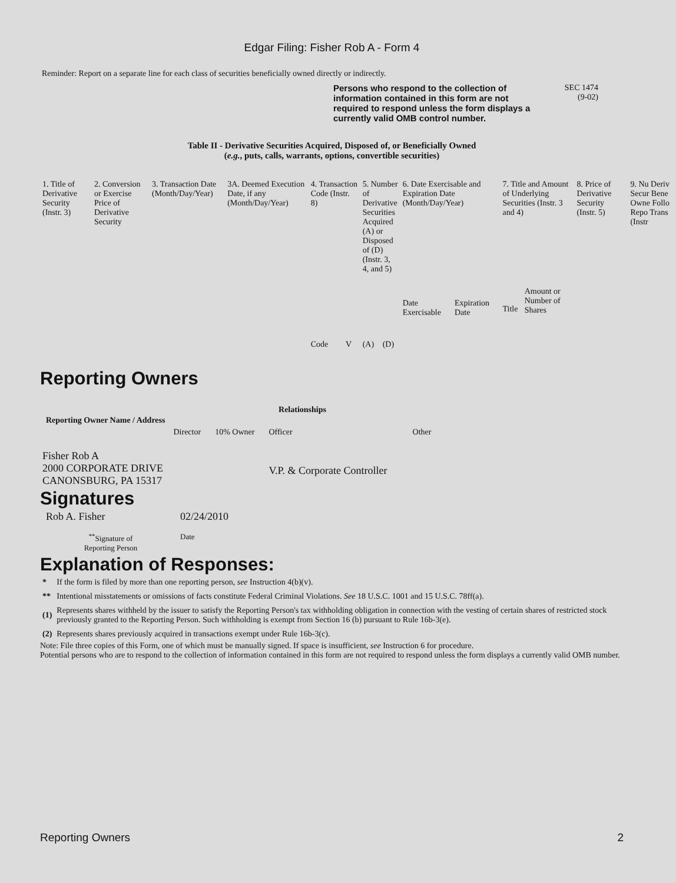Edgar Filing: Fisher Rob A - Form 4
Reminder: Report on a separate line for each class of securities beneficially owned directly or indirectly.
Persons who respond to the collection of information contained in this form are not required to respond unless the form displays a currently valid OMB control number.
SEC 1474
(9-02)
Table II - Derivative Securities Acquired, Disposed of, or Beneficially Owned
(e.g., puts, calls, warrants, options, convertible securities)
| 1. Title of Derivative Security (Instr. 3) | 2. Conversion or Exercise Price of Derivative Security | 3. Transaction Date (Month/Day/Year) | 3A. Deemed Execution Date, if any (Month/Day/Year) | 4. Transaction Code (Instr. 8) | | 5. Number of Derivative Securities Acquired (A) or Disposed of (D) (Instr. 3, 4, and 5) | | 6. Date Exercisable and Expiration Date (Month/Day/Year) | | 7. Title and Amount of Underlying Securities (Instr. 3 and 4) | | 8. Price of Derivative Security (Instr. 5) | 9. Nu Deriv Secur Bene Owne Follo Repo Trans (Instr |
| --- | --- | --- | --- | --- | --- | --- | --- | --- | --- | --- | --- | --- | --- |
| | | | | Code | V | (A) | (D) | Date Exercisable | Expiration Date | Title | Amount or Number of Shares | | |
Reporting Owners
| Reporting Owner Name / Address | Relationships | | | |
| --- | --- | --- | --- | --- |
| | Director | 10% Owner | Officer | Other |
| Fisher Rob A 2000 CORPORATE DRIVE CANONSBURG, PA 15317 | | | V.P. & Corporate Controller | |
Signatures
| Rob A. Fisher | 02/24/2010 |
| <sup>**</sup> Signature of Reporting Person | Date |
Explanation of Responses:
| * | If the form is filed by more than one reporting person, see Instruction 4(b)(v). |
| ** | Intentional misstatements or omissions of facts constitute Federal Criminal Violations. See 18 U.S.C. 1001 and 15 U.S.C. 78ff(a). |
| (1) | Represents shares withheld by the issuer to satisfy the Reporting Person's tax withholding obligation in connection with the vesting of certain shares of restricted stock previously granted to the Reporting Person. Such withholding is exempt from Section 16 (b) pursuant to Rule 16b-3(e). |
| (2) | Represents shares previously acquired in transactions exempt under Rule 16b-3(c). |
Note: File three copies of this Form, one of which must be manually signed. If space is insufficient, see Instruction 6 for procedure.
Potential persons who are to respond to the collection of information contained in this form are not required to respond unless the form displays a currently valid OMB number.
Reporting Owners 2